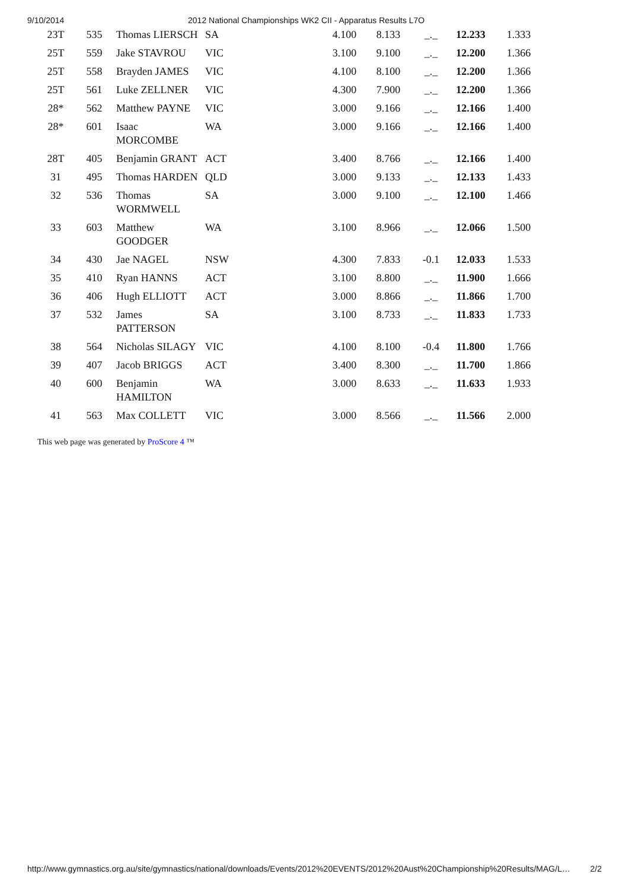9/10/2014 2012 National Championships WK2 CII - Apparatus Results L7O
| 23T | 535 | Thomas LIERSCH | SA | 4.100 | 8.133 | _._ | 12.233 | 1.333 |
| 25T | 559 | Jake STAVROU | VIC | 3.100 | 9.100 | _._ | 12.200 | 1.366 |
| 25T | 558 | Brayden JAMES | VIC | 4.100 | 8.100 | _._ | 12.200 | 1.366 |
| 25T | 561 | Luke ZELLNER | VIC | 4.300 | 7.900 | _._ | 12.200 | 1.366 |
| 28* | 562 | Matthew PAYNE | VIC | 3.000 | 9.166 | _._ | 12.166 | 1.400 |
| 28* | 601 | Isaac MORCOMBE | WA | 3.000 | 9.166 | _._ | 12.166 | 1.400 |
| 28T | 405 | Benjamin GRANT | ACT | 3.400 | 8.766 | _._ | 12.166 | 1.400 |
| 31 | 495 | Thomas HARDEN | QLD | 3.000 | 9.133 | _._ | 12.133 | 1.433 |
| 32 | 536 | Thomas WORMWELL | SA | 3.000 | 9.100 | _._ | 12.100 | 1.466 |
| 33 | 603 | Matthew GOODGER | WA | 3.100 | 8.966 | _._ | 12.066 | 1.500 |
| 34 | 430 | Jae NAGEL | NSW | 4.300 | 7.833 | -0.1 | 12.033 | 1.533 |
| 35 | 410 | Ryan HANNS | ACT | 3.100 | 8.800 | _._ | 11.900 | 1.666 |
| 36 | 406 | Hugh ELLIOTT | ACT | 3.000 | 8.866 | _._ | 11.866 | 1.700 |
| 37 | 532 | James PATTERSON | SA | 3.100 | 8.733 | _._ | 11.833 | 1.733 |
| 38 | 564 | Nicholas SILAGY | VIC | 4.100 | 8.100 | -0.4 | 11.800 | 1.766 |
| 39 | 407 | Jacob BRIGGS | ACT | 3.400 | 8.300 | _._ | 11.700 | 1.866 |
| 40 | 600 | Benjamin HAMILTON | WA | 3.000 | 8.633 | _._ | 11.633 | 1.933 |
| 41 | 563 | Max COLLETT | VIC | 3.000 | 8.566 | _._ | 11.566 | 2.000 |
This web page was generated by ProScore 4 ™
http://www.gymnastics.org.au/site/gymnastics/national/downloads/Events/2012%20EVENTS/2012%20Aust%20Championship%20Results/MAG/L… 2/2